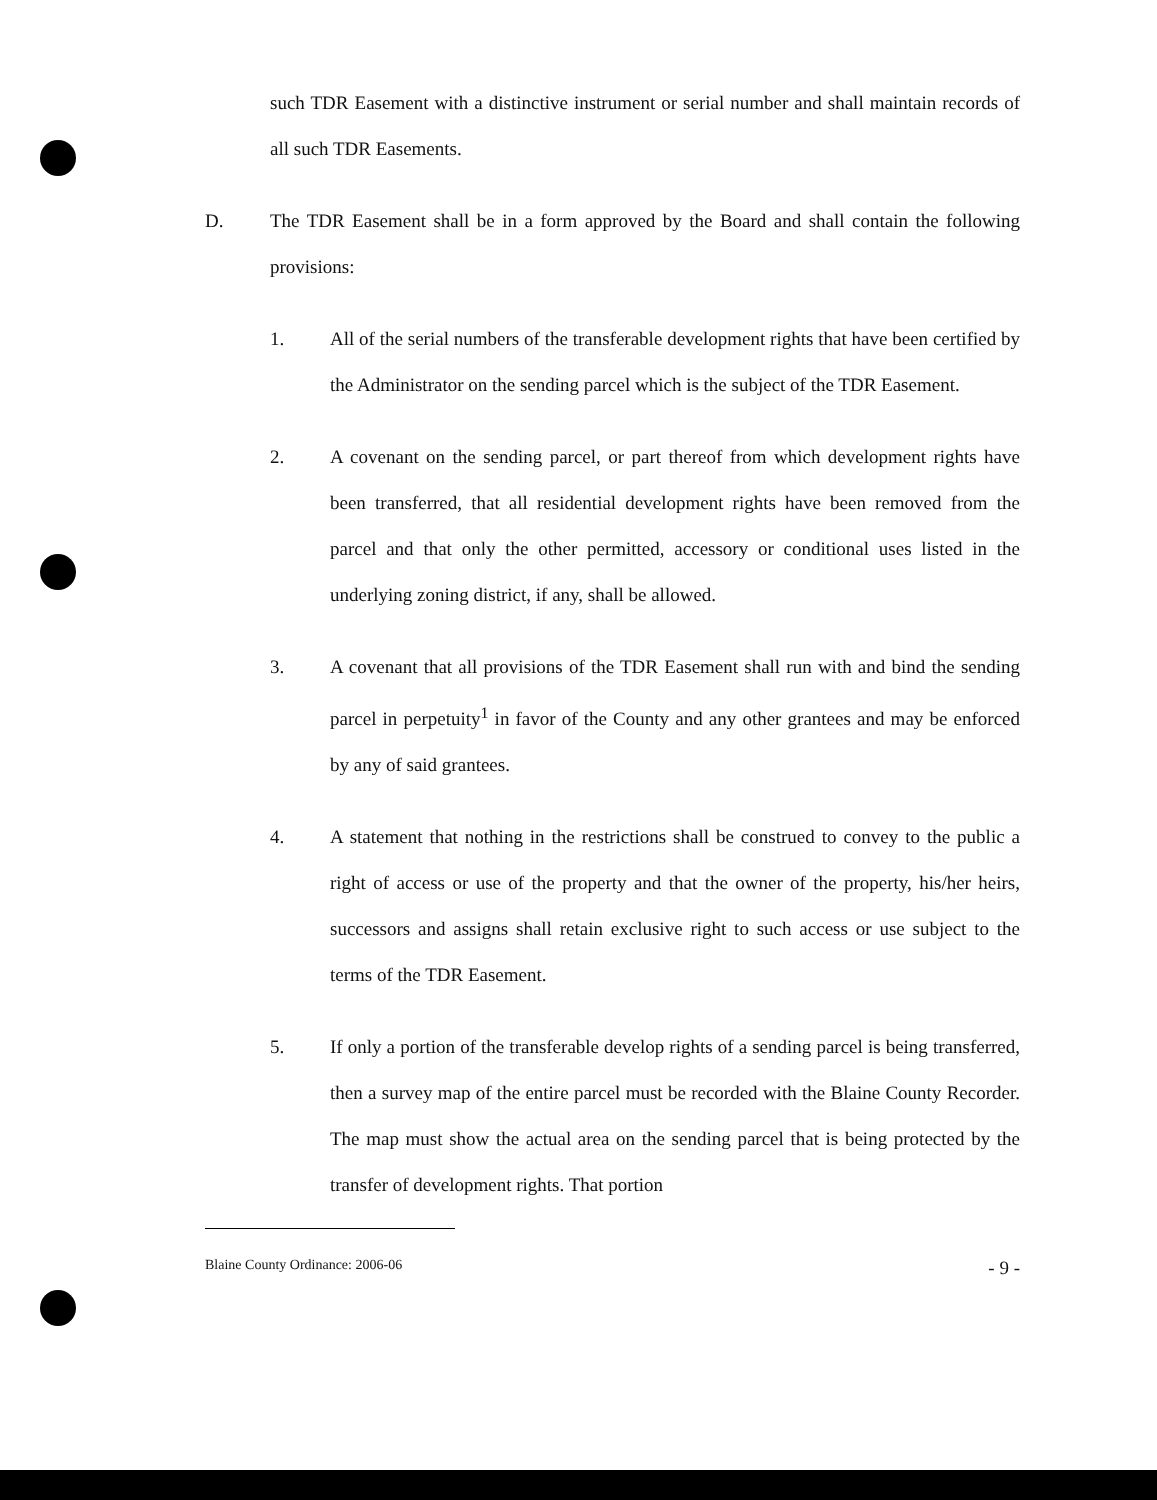such TDR Easement with a distinctive instrument or serial number and shall maintain records of all such TDR Easements.
D. The TDR Easement shall be in a form approved by the Board and shall contain the following provisions:
1. All of the serial numbers of the transferable development rights that have been certified by the Administrator on the sending parcel which is the subject of the TDR Easement.
2. A covenant on the sending parcel, or part thereof from which development rights have been transferred, that all residential development rights have been removed from the parcel and that only the other permitted, accessory or conditional uses listed in the underlying zoning district, if any, shall be allowed.
3. A covenant that all provisions of the TDR Easement shall run with and bind the sending parcel in perpetuity<sup>1</sup> in favor of the County and any other grantees and may be enforced by any of said grantees.
4. A statement that nothing in the restrictions shall be construed to convey to the public a right of access or use of the property and that the owner of the property, his/her heirs, successors and assigns shall retain exclusive right to such access or use subject to the terms of the TDR Easement.
5. If only a portion of the transferable develop rights of a sending parcel is being transferred, then a survey map of the entire parcel must be recorded with the Blaine County Recorder. The map must show the actual area on the sending parcel that is being protected by the transfer of development rights. That portion
Blaine County Ordinance: 2006-06 - 9 -